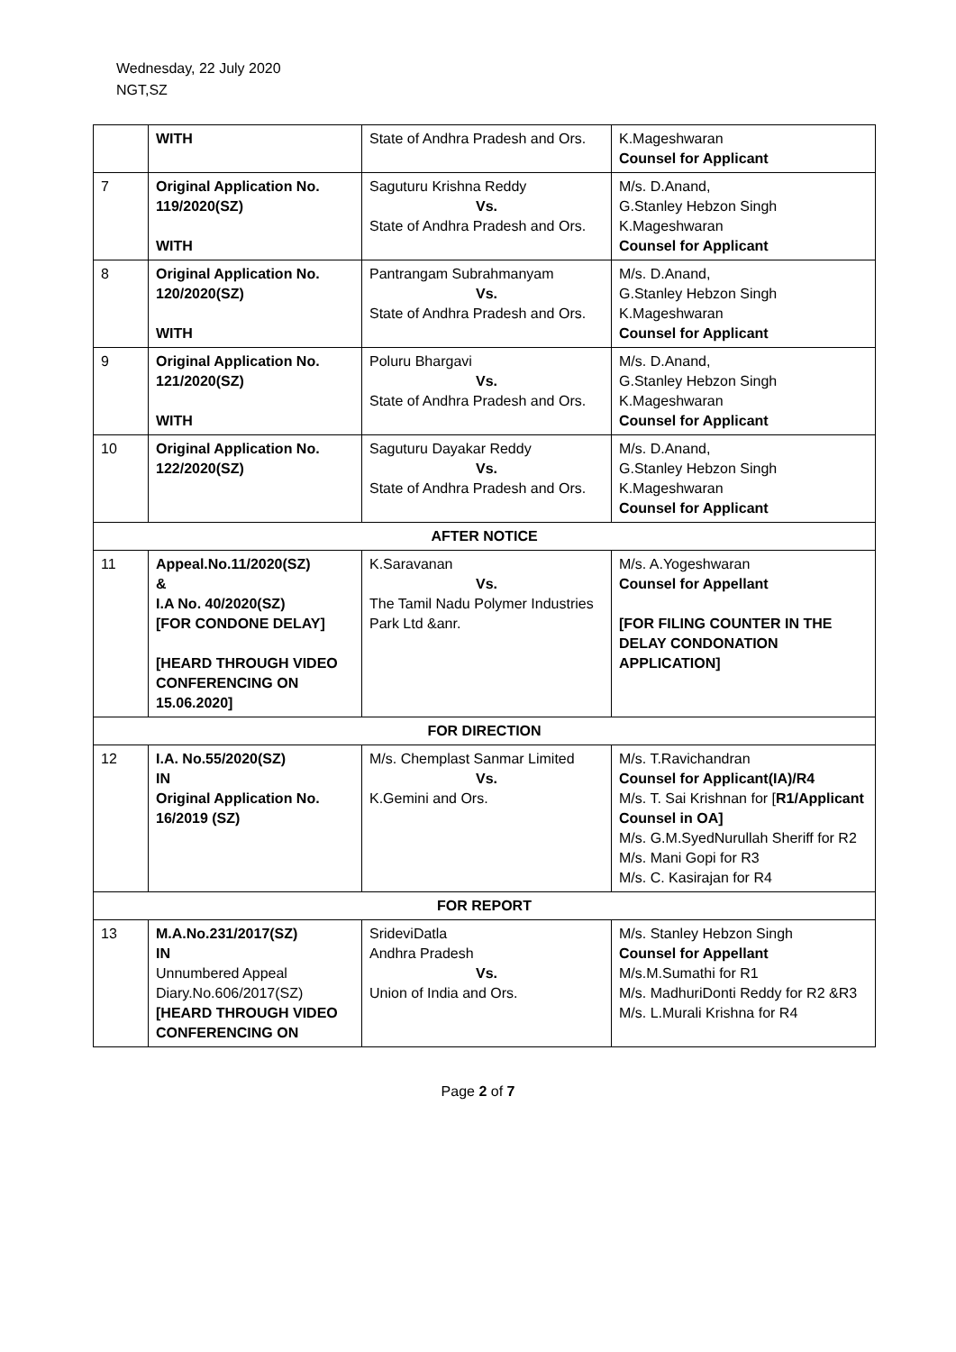Wednesday, 22 July 2020
NGT,SZ
| | WITH | State of Andhra Pradesh and Ors. | K.Mageshwaran Counsel for Applicant |
| 7 | Original Application No. 119/2020(SZ) WITH | Saguturu Krishna Reddy Vs. State of Andhra Pradesh and Ors. | M/s. D.Anand, G.Stanley Hebzon Singh K.Mageshwaran Counsel for Applicant |
| 8 | Original Application No. 120/2020(SZ) WITH | Pantrangam Subrahmanyam Vs. State of Andhra Pradesh and Ors. | M/s. D.Anand, G.Stanley Hebzon Singh K.Mageshwaran Counsel for Applicant |
| 9 | Original Application No. 121/2020(SZ) WITH | Poluru Bhargavi Vs. State of Andhra Pradesh and Ors. | M/s. D.Anand, G.Stanley Hebzon Singh K.Mageshwaran Counsel for Applicant |
| 10 | Original Application No. 122/2020(SZ) | Saguturu Dayakar Reddy Vs. State of Andhra Pradesh and Ors. | M/s. D.Anand, G.Stanley Hebzon Singh K.Mageshwaran Counsel for Applicant |
| AFTER NOTICE | | | |
| 11 | Appeal.No.11/2020(SZ) & I.A No. 40/2020(SZ) [FOR CONDONE DELAY] [HEARD THROUGH VIDEO CONFERENCING ON 15.06.2020] | K.Saravanan Vs. The Tamil Nadu Polymer Industries Park Ltd &anr. | M/s. A.Yogeshwaran Counsel for Appellant [FOR FILING COUNTER IN THE DELAY CONDONATION APPLICATION] |
| FOR DIRECTION | | | |
| 12 | I.A. No.55/2020(SZ) IN Original Application No. 16/2019 (SZ) | M/s. Chemplast Sanmar Limited Vs. K.Gemini and Ors. | M/s. T.Ravichandran Counsel for Applicant(IA)/R4 M/s. T. Sai Krishnan for [ R1/Applicant Counsel in OA] M/s. G.M.SyedNurullah Sheriff for R2 M/s. Mani Gopi for R3 M/s. C. Kasirajan for R4 |
| FOR REPORT | | | |
| 13 | M.A.No.231/2017(SZ) IN Unnumbered Appeal Diary.No.606/2017(SZ) [HEARD THROUGH VIDEO CONFERENCING ON | SrideviDatla Andhra Pradesh Vs. Union of India and Ors. | M/s. Stanley Hebzon Singh Counsel for Appellant M/s.M.Sumathi for R1 M/s. MadhuriDonti Reddy for R2 &R3 M/s. L.Murali Krishna for R4 |
Page 2 of 7